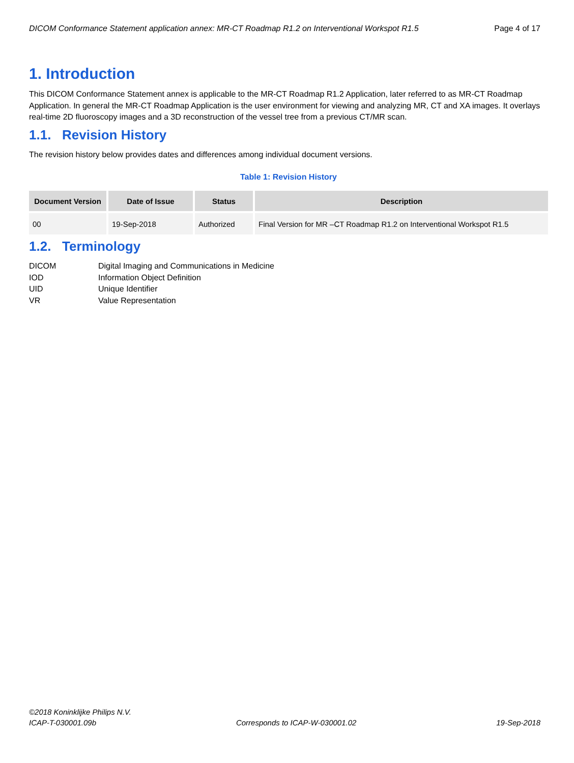DICOM Conformance Statement application annex: MR-CT Roadmap R1.2 on Interventional Workspot R1.5 Page 4 of 17
1. Introduction
This DICOM Conformance Statement annex is applicable to the MR-CT Roadmap R1.2 Application, later referred to as MR-CT Roadmap Application. In general the MR-CT Roadmap Application is the user environment for viewing and analyzing MR, CT and XA images. It overlays real-time 2D fluoroscopy images and a 3D reconstruction of the vessel tree from a previous CT/MR scan.
1.1. Revision History
The revision history below provides dates and differences among individual document versions.
Table 1: Revision History
| Document Version | Date of Issue | Status | Description |
| --- | --- | --- | --- |
| 00 | 19-Sep-2018 | Authorized | Final Version for MR –CT Roadmap R1.2 on Interventional Workspot R1.5 |
1.2. Terminology
DICOM Digital Imaging and Communications in Medicine IOD Information Object Definition UID Unique Identifier VR Value Representation
©2018 Koninklijke Philips N.V.
ICAP-T-030001.09b Corresponds to ICAP-W-030001.02 19-Sep-2018